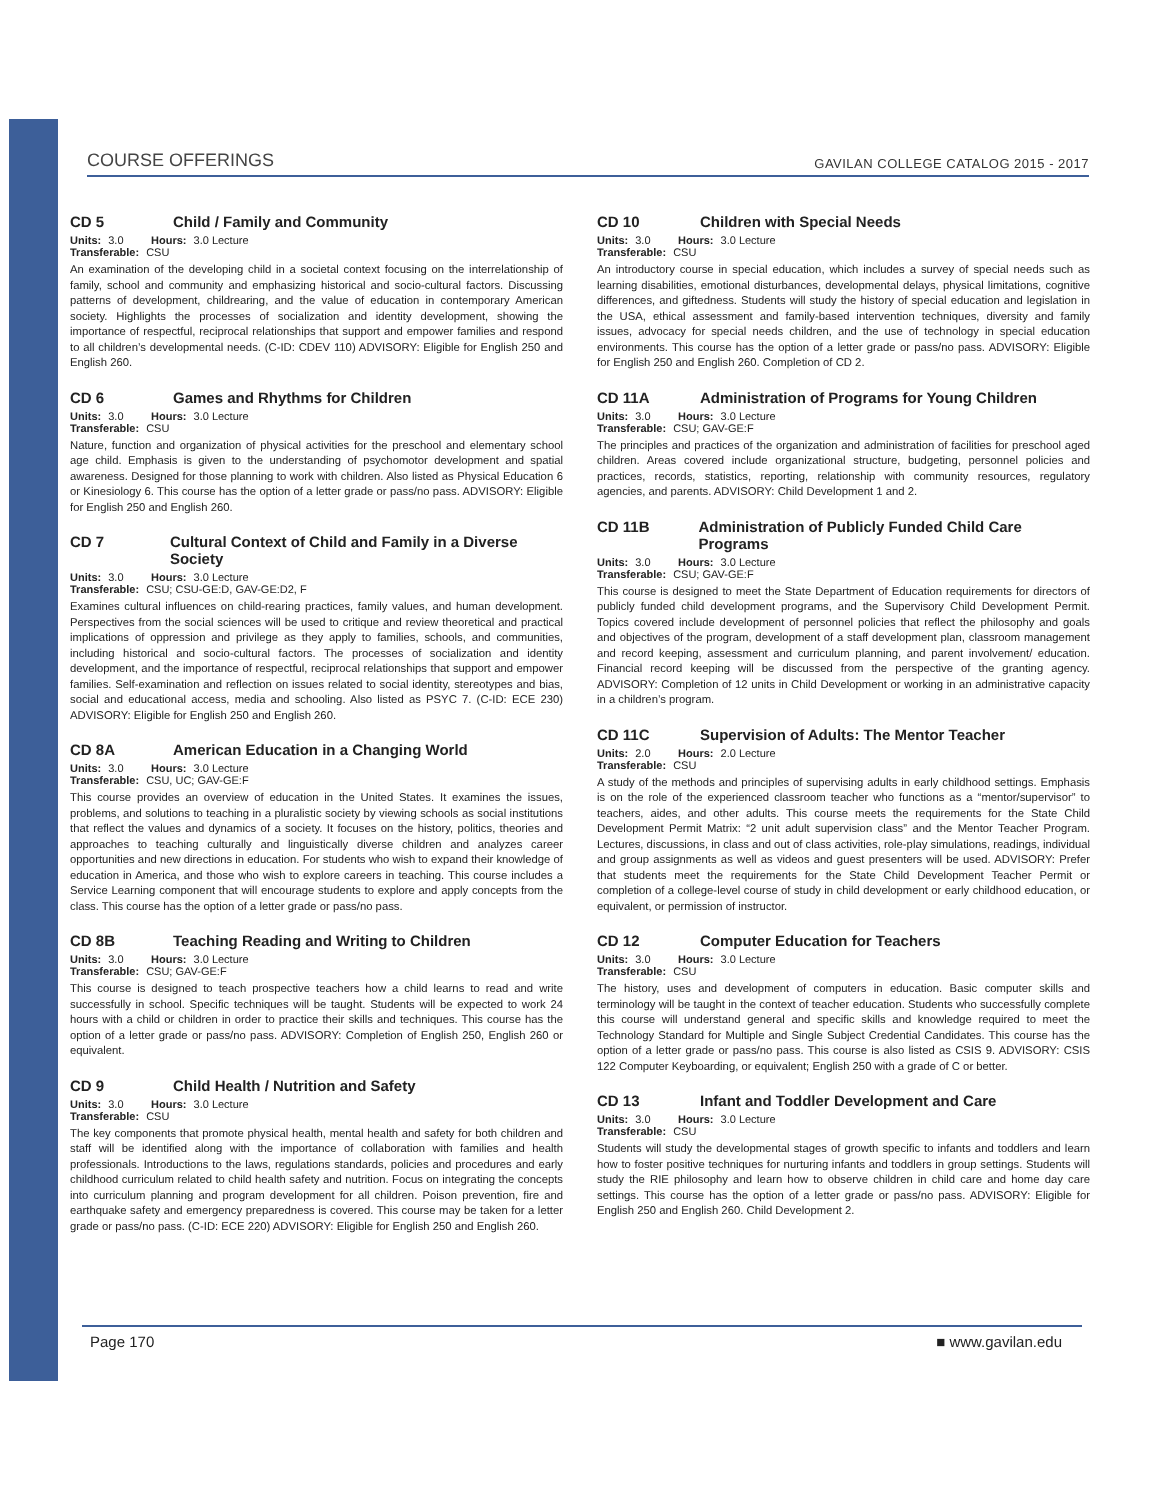COURSE OFFERINGS
GAVILAN COLLEGE CATALOG 2015 - 2017
CD 5 Child / Family and Community
Units: 3.0 Hours: 3.0 Lecture
Transferable: CSU
An examination of the developing child in a societal context focusing on the interrelationship of family, school and community and emphasizing historical and socio-cultural factors. Discussing patterns of development, childrearing, and the value of education in contemporary American society. Highlights the processes of socialization and identity development, showing the importance of respectful, reciprocal relationships that support and empower families and respond to all children’s developmental needs. (C-ID: CDEV 110) ADVISORY: Eligible for English 250 and English 260.
CD 6 Games and Rhythms for Children
Units: 3.0 Hours: 3.0 Lecture
Transferable: CSU
Nature, function and organization of physical activities for the preschool and elementary school age child. Emphasis is given to the understanding of psychomotor development and spatial awareness. Designed for those planning to work with children. Also listed as Physical Education 6 or Kinesiology 6. This course has the option of a letter grade or pass/no pass. ADVISORY: Eligible for English 250 and English 260.
CD 7 Cultural Context of Child and Family in a Diverse Society
Units: 3.0 Hours: 3.0 Lecture
Transferable: CSU; CSU-GE:D, GAV-GE:D2, F
Examines cultural influences on child-rearing practices, family values, and human development. Perspectives from the social sciences will be used to critique and review theoretical and practical implications of oppression and privilege as they apply to families, schools, and communities, including historical and socio-cultural factors. The processes of socialization and identity development, and the importance of respectful, reciprocal relationships that support and empower families. Self-examination and reflection on issues related to social identity, stereotypes and bias, social and educational access, media and schooling. Also listed as PSYC 7. (C-ID: ECE 230) ADVISORY: Eligible for English 250 and English 260.
CD 8A American Education in a Changing World
Units: 3.0 Hours: 3.0 Lecture
Transferable: CSU, UC; GAV-GE:F
This course provides an overview of education in the United States. It examines the issues, problems, and solutions to teaching in a pluralistic society by viewing schools as social institutions that reflect the values and dynamics of a society. It focuses on the history, politics, theories and approaches to teaching culturally and linguistically diverse children and analyzes career opportunities and new directions in education. For students who wish to expand their knowledge of education in America, and those who wish to explore careers in teaching. This course includes a Service Learning component that will encourage students to explore and apply concepts from the class. This course has the option of a letter grade or pass/no pass.
CD 8B Teaching Reading and Writing to Children
Units: 3.0 Hours: 3.0 Lecture
Transferable: CSU; GAV-GE:F
This course is designed to teach prospective teachers how a child learns to read and write successfully in school. Specific techniques will be taught. Students will be expected to work 24 hours with a child or children in order to practice their skills and techniques. This course has the option of a letter grade or pass/no pass. ADVISORY: Completion of English 250, English 260 or equivalent.
CD 9 Child Health / Nutrition and Safety
Units: 3.0 Hours: 3.0 Lecture
Transferable: CSU
The key components that promote physical health, mental health and safety for both children and staff will be identified along with the importance of collaboration with families and health professionals. Introductions to the laws, regulations standards, policies and procedures and early childhood curriculum related to child health safety and nutrition. Focus on integrating the concepts into curriculum planning and program development for all children. Poison prevention, fire and earthquake safety and emergency preparedness is covered. This course may be taken for a letter grade or pass/no pass. (C-ID: ECE 220) ADVISORY: Eligible for English 250 and English 260.
CD 10 Children with Special Needs
Units: 3.0 Hours: 3.0 Lecture
Transferable: CSU
An introductory course in special education, which includes a survey of special needs such as learning disabilities, emotional disturbances, developmental delays, physical limitations, cognitive differences, and giftedness. Students will study the history of special education and legislation in the USA, ethical assessment and family-based intervention techniques, diversity and family issues, advocacy for special needs children, and the use of technology in special education environments. This course has the option of a letter grade or pass/no pass. ADVISORY: Eligible for English 250 and English 260. Completion of CD 2.
CD 11A Administration of Programs for Young Children
Units: 3.0 Hours: 3.0 Lecture
Transferable: CSU; GAV-GE:F
The principles and practices of the organization and administration of facilities for preschool aged children. Areas covered include organizational structure, budgeting, personnel policies and practices, records, statistics, reporting, relationship with community resources, regulatory agencies, and parents. ADVISORY: Child Development 1 and 2.
CD 11B Administration of Publicly Funded Child Care Programs
Units: 3.0 Hours: 3.0 Lecture
Transferable: CSU; GAV-GE:F
This course is designed to meet the State Department of Education requirements for directors of publicly funded child development programs, and the Supervisory Child Development Permit. Topics covered include development of personnel policies that reflect the philosophy and goals and objectives of the program, development of a staff development plan, classroom management and record keeping, assessment and curriculum planning, and parent involvement/ education. Financial record keeping will be discussed from the perspective of the granting agency. ADVISORY: Completion of 12 units in Child Development or working in an administrative capacity in a children’s program.
CD 11C Supervision of Adults: The Mentor Teacher
Units: 2.0 Hours: 2.0 Lecture
Transferable: CSU
A study of the methods and principles of supervising adults in early childhood settings. Emphasis is on the role of the experienced classroom teacher who functions as a “mentor/supervisor” to teachers, aides, and other adults. This course meets the requirements for the State Child Development Permit Matrix: “2 unit adult supervision class” and the Mentor Teacher Program. Lectures, discussions, in class and out of class activities, role-play simulations, readings, individual and group assignments as well as videos and guest presenters will be used. ADVISORY: Prefer that students meet the requirements for the State Child Development Teacher Permit or completion of a college-level course of study in child development or early childhood education, or equivalent, or permission of instructor.
CD 12 Computer Education for Teachers
Units: 3.0 Hours: 3.0 Lecture
Transferable: CSU
The history, uses and development of computers in education. Basic computer skills and terminology will be taught in the context of teacher education. Students who successfully complete this course will understand general and specific skills and knowledge required to meet the Technology Standard for Multiple and Single Subject Credential Candidates. This course has the option of a letter grade or pass/no pass. This course is also listed as CSIS 9. ADVISORY: CSIS 122 Computer Keyboarding, or equivalent; English 250 with a grade of C or better.
CD 13 Infant and Toddler Development and Care
Units: 3.0 Hours: 3.0 Lecture
Transferable: CSU
Students will study the developmental stages of growth specific to infants and toddlers and learn how to foster positive techniques for nurturing infants and toddlers in group settings. Students will study the RIE philosophy and learn how to observe children in child care and home day care settings. This course has the option of a letter grade or pass/no pass. ADVISORY: Eligible for English 250 and English 260. Child Development 2.
Page 170 ■ www.gavilan.edu